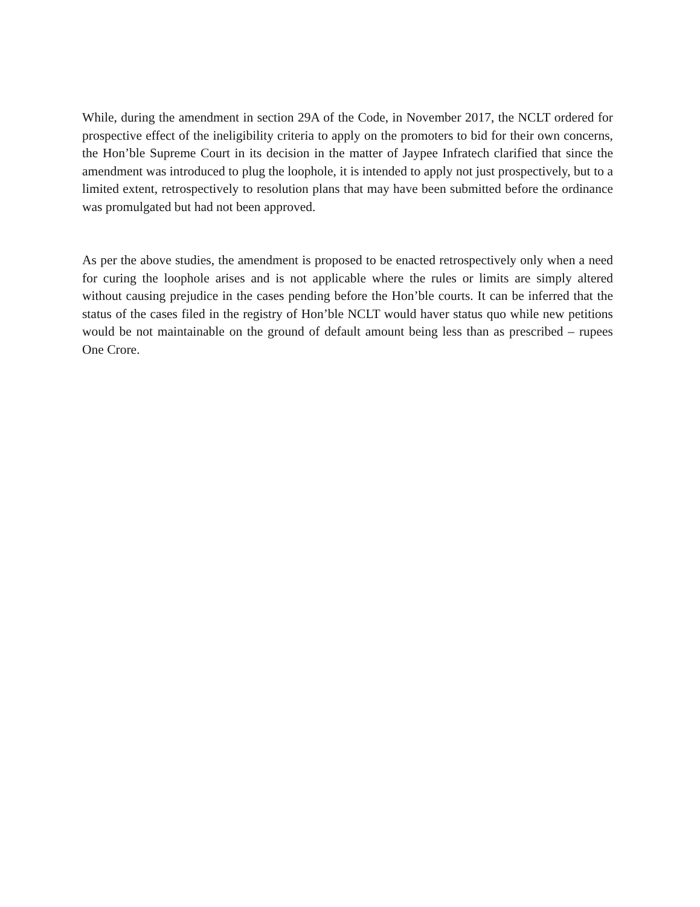While, during the amendment in section 29A of the Code, in November 2017, the NCLT ordered for prospective effect of the ineligibility criteria to apply on the promoters to bid for their own concerns, the Hon’ble Supreme Court in its decision in the matter of Jaypee Infratech clarified that since the amendment was introduced to plug the loophole, it is intended to apply not just prospectively, but to a limited extent, retrospectively to resolution plans that may have been submitted before the ordinance was promulgated but had not been approved.
As per the above studies, the amendment is proposed to be enacted retrospectively only when a need for curing the loophole arises and is not applicable where the rules or limits are simply altered without causing prejudice in the cases pending before the Hon’ble courts. It can be inferred that the status of the cases filed in the registry of Hon’ble NCLT would haver status quo while new petitions would be not maintainable on the ground of default amount being less than as prescribed – rupees One Crore.